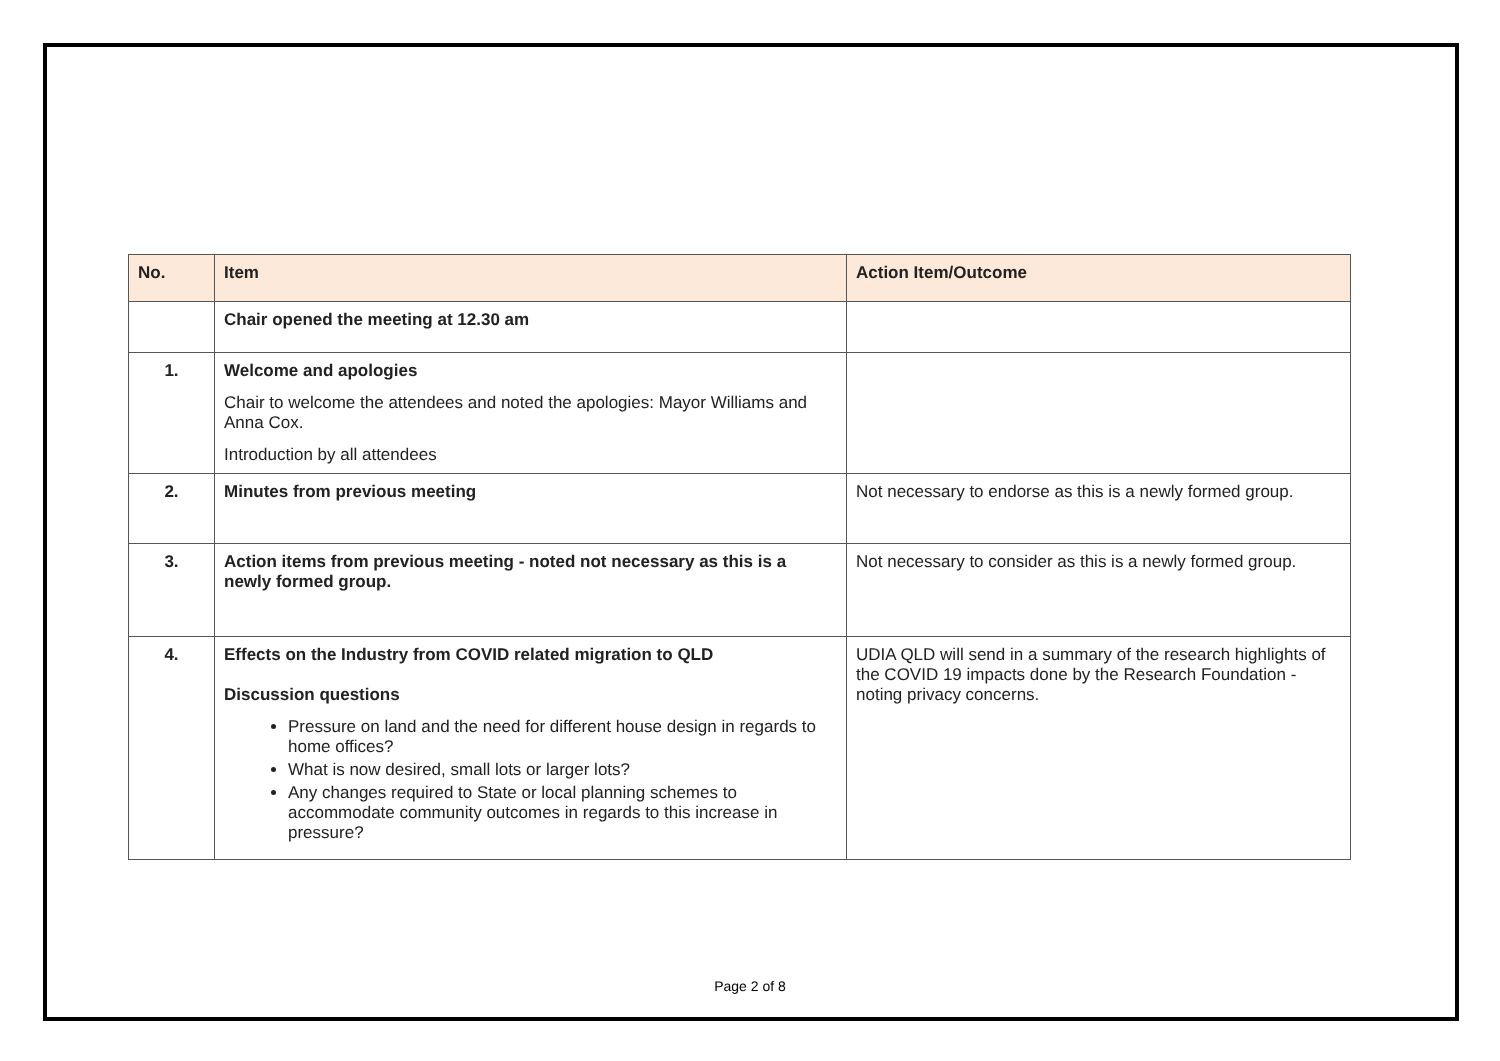| No. | Item | Action Item/Outcome |
| --- | --- | --- |
| | Chair opened the meeting at 12.30 am | |
| 1. | Welcome and apologies Chair to welcome the attendees and noted the apologies: Mayor Williams and Anna Cox. Introduction by all attendees | |
| 2. | Minutes from previous meeting | Not necessary to endorse as this is a newly formed group. |
| 3. | Action items from previous meeting - noted not necessary as this is a newly formed group. | Not necessary to consider as this is a newly formed group. |
| 4. | Effects on the Industry from COVID related migration to QLD Discussion questions Pressure on land and the need for different house design in regards to home offices? What is now desired, small lots or larger lots? Any changes required to State or local planning schemes to accommodate community outcomes in regards to this increase in pressure? | UDIA QLD will send in a summary of the research highlights of the COVID 19 impacts done by the Research Foundation - noting privacy concerns. |
Page 2 of 8